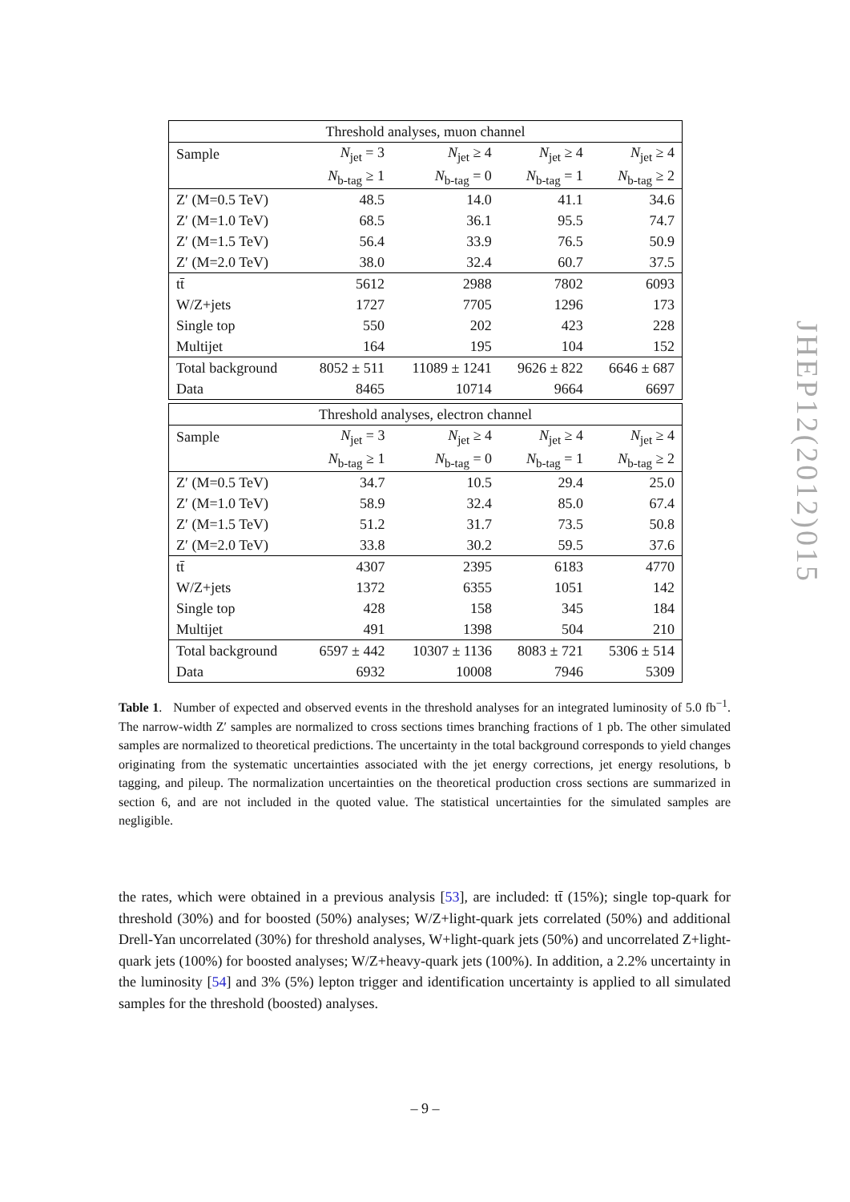| Threshold analyses, muon channel | | | | |
| --- | --- | --- | --- | --- |
| Sample | N<sub>jet</sub> = 3 | N<sub>jet</sub> ≥ 4 | N<sub>jet</sub> ≥ 4 | N<sub>jet</sub> ≥ 4 |
| | N<sub>b-tag</sub> ≥ 1 | N<sub>b-tag</sub> = 0 | N<sub>b-tag</sub> = 1 | N<sub>b-tag</sub> ≥ 2 |
| Z′ (M=0.5 TeV) | 48.5 | 14.0 | 41.1 | 34.6 |
| Z′ (M=1.0 TeV) | 68.5 | 36.1 | 95.5 | 74.7 |
| Z′ (M=1.5 TeV) | 56.4 | 33.9 | 76.5 | 50.9 |
| Z′ (M=2.0 TeV) | 38.0 | 32.4 | 60.7 | 37.5 |
| tt̄ | 5612 | 2988 | 7802 | 6093 |
| W/Z+jets | 1727 | 7705 | 1296 | 173 |
| Single top | 550 | 202 | 423 | 228 |
| Multijet | 164 | 195 | 104 | 152 |
| Total background | 8052 ± 511 | 11089 ± 1241 | 9626 ± 822 | 6646 ± 687 |
| Data | 8465 | 10714 | 9664 | 6697 |
| Threshold analyses, electron channel | | | | |
| --- | --- | --- | --- | --- |
| Sample | N<sub>jet</sub> = 3 | N<sub>jet</sub> ≥ 4 | N<sub>jet</sub> ≥ 4 | N<sub>jet</sub> ≥ 4 |
| | N<sub>b-tag</sub> ≥ 1 | N<sub>b-tag</sub> = 0 | N<sub>b-tag</sub> = 1 | N<sub>b-tag</sub> ≥ 2 |
| Z′ (M=0.5 TeV) | 34.7 | 10.5 | 29.4 | 25.0 |
| Z′ (M=1.0 TeV) | 58.9 | 32.4 | 85.0 | 67.4 |
| Z′ (M=1.5 TeV) | 51.2 | 31.7 | 73.5 | 50.8 |
| Z′ (M=2.0 TeV) | 33.8 | 30.2 | 59.5 | 37.6 |
| tt̄ | 4307 | 2395 | 6183 | 4770 |
| W/Z+jets | 1372 | 6355 | 1051 | 142 |
| Single top | 428 | 158 | 345 | 184 |
| Multijet | 491 | 1398 | 504 | 210 |
| Total background | 6597 ± 442 | 10307 ± 1136 | 8083 ± 721 | 5306 ± 514 |
| Data | 6932 | 10008 | 7946 | 5309 |
Table 1. Number of expected and observed events in the threshold analyses for an integrated luminosity of 5.0 fb<sup>−1</sup>. The narrow-width Z′ samples are normalized to cross sections times branching fractions of 1 pb. The other simulated samples are normalized to theoretical predictions. The uncertainty in the total background corresponds to yield changes originating from the systematic uncertainties associated with the jet energy corrections, jet energy resolutions, b tagging, and pileup. The normalization uncertainties on the theoretical production cross sections are summarized in section 6, and are not included in the quoted value. The statistical uncertainties for the simulated samples are negligible.
the rates, which were obtained in a previous analysis [53], are included: tt̄ (15%); single top-quark for threshold (30%) and for boosted (50%) analyses; W/Z+light-quark jets correlated (50%) and additional Drell-Yan uncorrelated (30%) for threshold analyses, W+light-quark jets (50%) and uncorrelated Z+light-quark jets (100%) for boosted analyses; W/Z+heavy-quark jets (100%). In addition, a 2.2% uncertainty in the luminosity [54] and 3% (5%) lepton trigger and identification uncertainty is applied to all simulated samples for the threshold (boosted) analyses.
JHEP12(2012)015
– 9 –